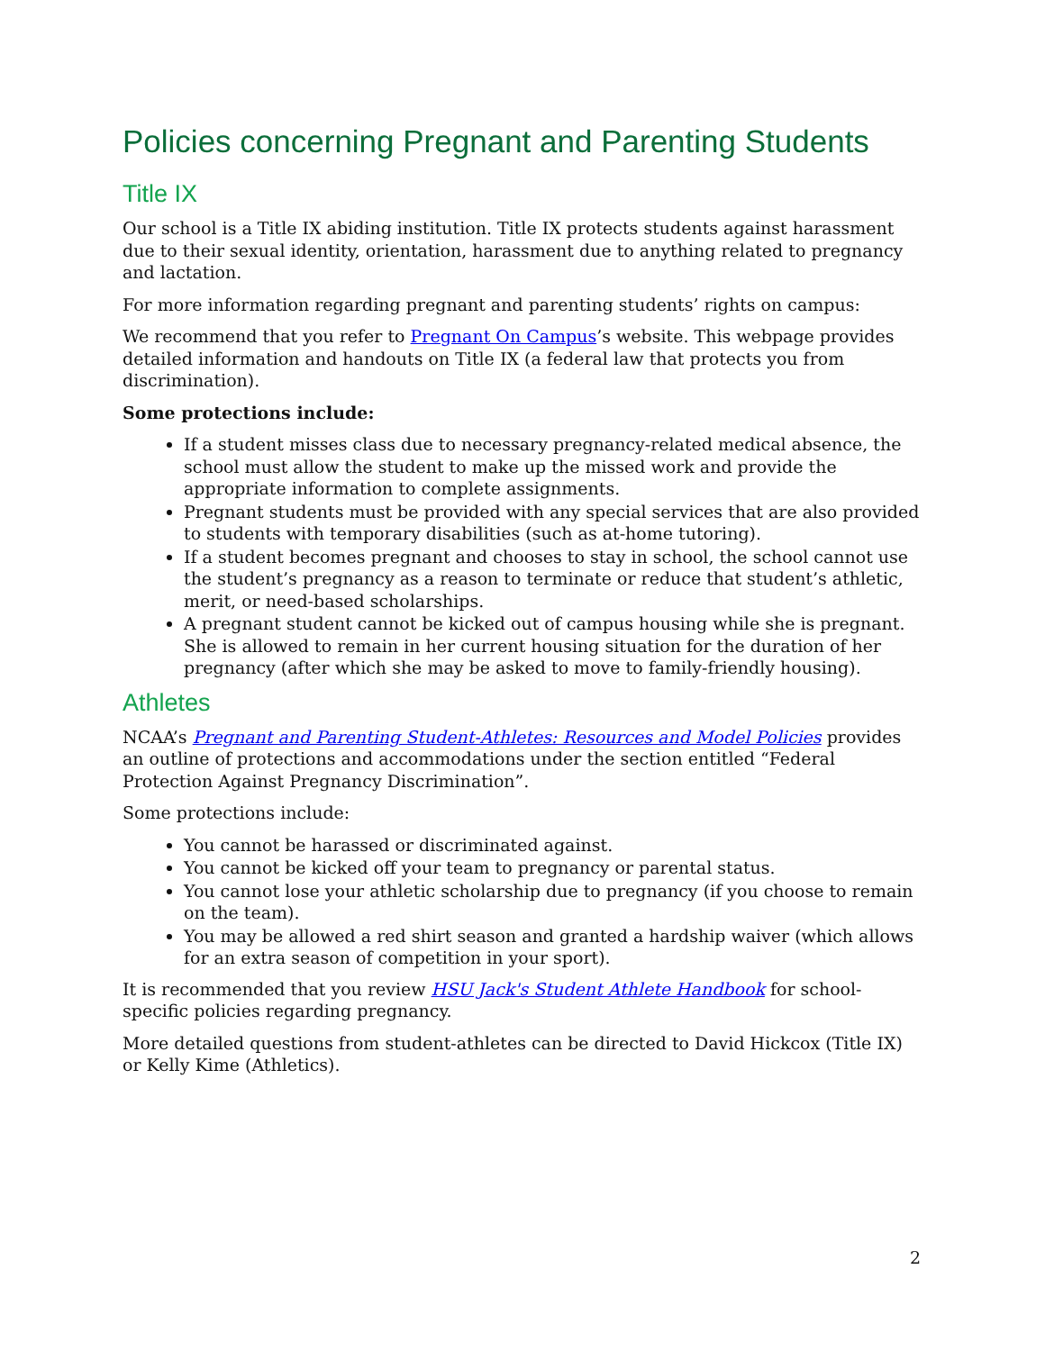Policies concerning Pregnant and Parenting Students
Title IX
Our school is a Title IX abiding institution. Title IX protects students against harassment due to their sexual identity, orientation, harassment due to anything related to pregnancy and lactation.
For more information regarding pregnant and parenting students’ rights on campus:
We recommend that you refer to Pregnant On Campus’s website. This webpage provides detailed information and handouts on Title IX (a federal law that protects you from discrimination).
Some protections include:
If a student misses class due to necessary pregnancy-related medical absence, the school must allow the student to make up the missed work and provide the appropriate information to complete assignments.
Pregnant students must be provided with any special services that are also provided to students with temporary disabilities (such as at-home tutoring).
If a student becomes pregnant and chooses to stay in school, the school cannot use the student’s pregnancy as a reason to terminate or reduce that student’s athletic, merit, or need-based scholarships.
A pregnant student cannot be kicked out of campus housing while she is pregnant. She is allowed to remain in her current housing situation for the duration of her pregnancy (after which she may be asked to move to family-friendly housing).
Athletes
NCAA’s Pregnant and Parenting Student-Athletes: Resources and Model Policies provides an outline of protections and accommodations under the section entitled “Federal Protection Against Pregnancy Discrimination”.
Some protections include:
You cannot be harassed or discriminated against.
You cannot be kicked off your team to pregnancy or parental status.
You cannot lose your athletic scholarship due to pregnancy (if you choose to remain on the team).
You may be allowed a red shirt season and granted a hardship waiver (which allows for an extra season of competition in your sport).
It is recommended that you review HSU Jack's Student Athlete Handbook for school-specific policies regarding pregnancy.
More detailed questions from student-athletes can be directed to David Hickcox (Title IX) or Kelly Kime (Athletics).
2